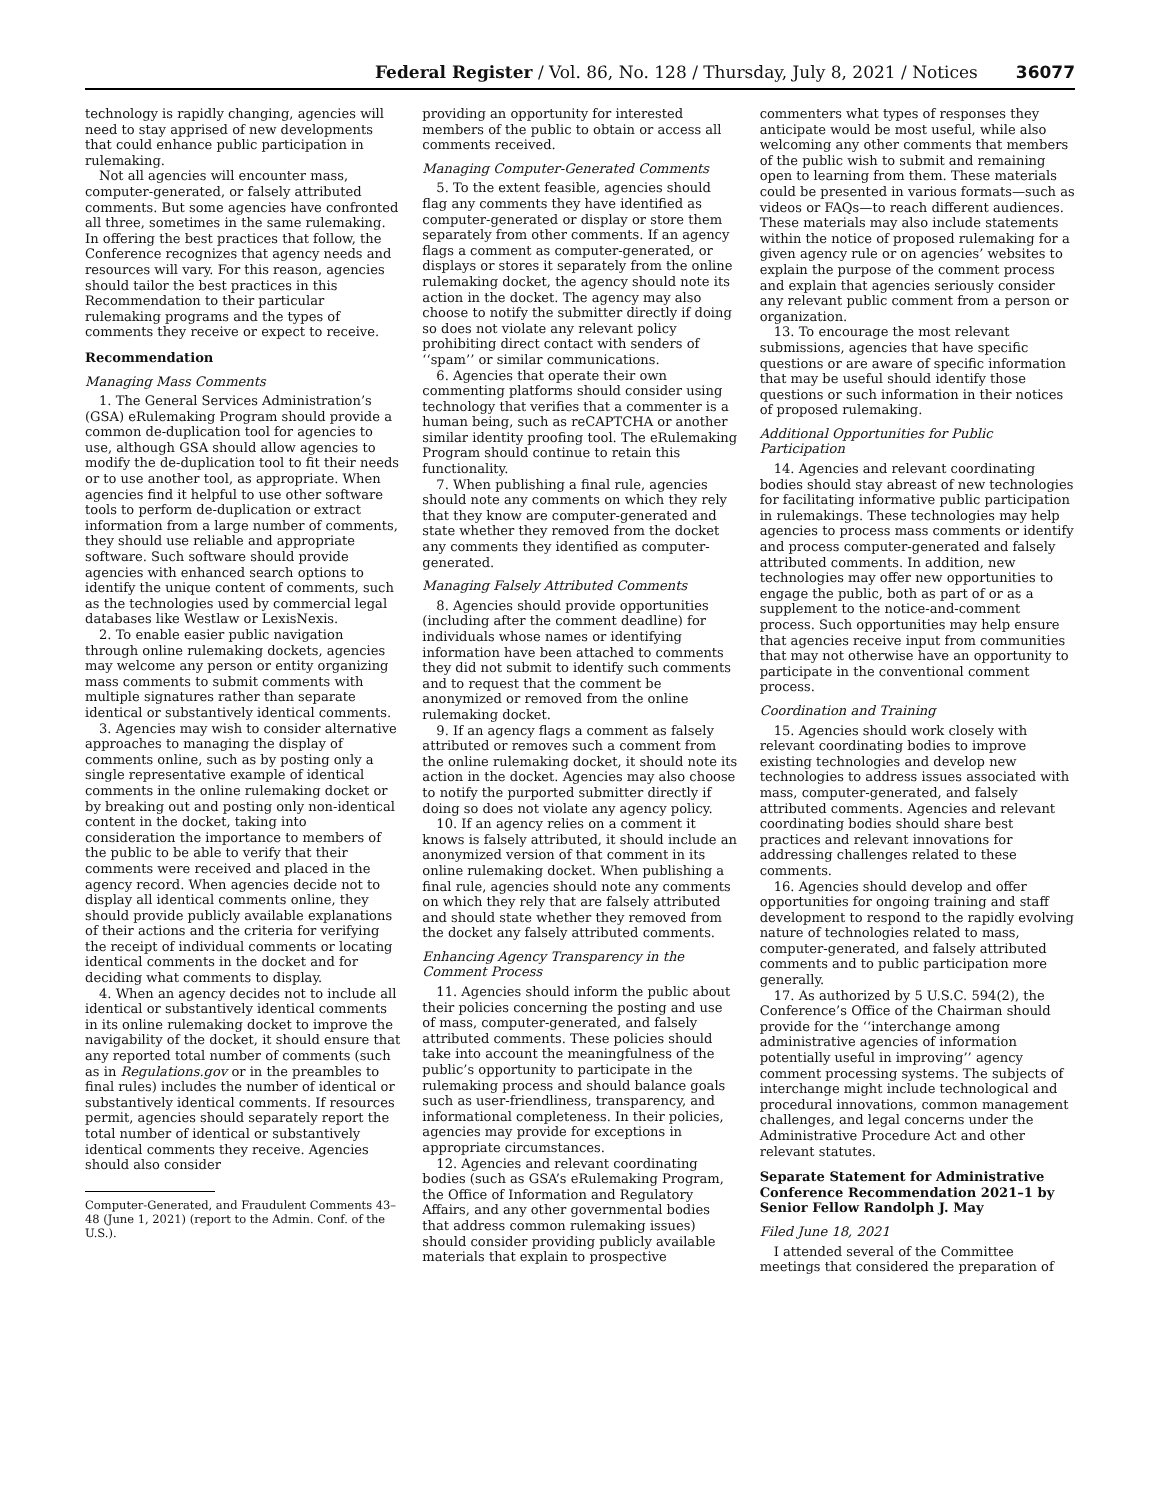Federal Register / Vol. 86, No. 128 / Thursday, July 8, 2021 / Notices 36077
technology is rapidly changing, agencies will need to stay apprised of new developments that could enhance public participation in rulemaking.
Not all agencies will encounter mass, computer-generated, or falsely attributed comments. But some agencies have confronted all three, sometimes in the same rulemaking. In offering the best practices that follow, the Conference recognizes that agency needs and resources will vary. For this reason, agencies should tailor the best practices in this Recommendation to their particular rulemaking programs and the types of comments they receive or expect to receive.
Recommendation
Managing Mass Comments
1. The General Services Administration’s (GSA) eRulemaking Program should provide a common de-duplication tool for agencies to use, although GSA should allow agencies to modify the de-duplication tool to fit their needs or to use another tool, as appropriate. When agencies find it helpful to use other software tools to perform de-duplication or extract information from a large number of comments, they should use reliable and appropriate software. Such software should provide agencies with enhanced search options to identify the unique content of comments, such as the technologies used by commercial legal databases like Westlaw or LexisNexis.
2. To enable easier public navigation through online rulemaking dockets, agencies may welcome any person or entity organizing mass comments to submit comments with multiple signatures rather than separate identical or substantively identical comments.
3. Agencies may wish to consider alternative approaches to managing the display of comments online, such as by posting only a single representative example of identical comments in the online rulemaking docket or by breaking out and posting only non-identical content in the docket, taking into consideration the importance to members of the public to be able to verify that their comments were received and placed in the agency record. When agencies decide not to display all identical comments online, they should provide publicly available explanations of their actions and the criteria for verifying the receipt of individual comments or locating identical comments in the docket and for deciding what comments to display.
4. When an agency decides not to include all identical or substantively identical comments in its online rulemaking docket to improve the navigability of the docket, it should ensure that any reported total number of comments (such as in Regulations.gov or in the preambles to final rules) includes the number of identical or substantively identical comments. If resources permit, agencies should separately report the total number of identical or substantively identical comments they receive. Agencies should also consider
Computer-Generated, and Fraudulent Comments 43–48 (June 1, 2021) (report to the Admin. Conf. of the U.S.).
providing an opportunity for interested members of the public to obtain or access all comments received.
Managing Computer-Generated Comments
5. To the extent feasible, agencies should flag any comments they have identified as computer-generated or display or store them separately from other comments. If an agency flags a comment as computer-generated, or displays or stores it separately from the online rulemaking docket, the agency should note its action in the docket. The agency may also choose to notify the submitter directly if doing so does not violate any relevant policy prohibiting direct contact with senders of ‘‘spam’’ or similar communications.
6. Agencies that operate their own commenting platforms should consider using technology that verifies that a commenter is a human being, such as reCAPTCHA or another similar identity proofing tool. The eRulemaking Program should continue to retain this functionality.
7. When publishing a final rule, agencies should note any comments on which they rely that they know are computer-generated and state whether they removed from the docket any comments they identified as computer-generated.
Managing Falsely Attributed Comments
8. Agencies should provide opportunities (including after the comment deadline) for individuals whose names or identifying information have been attached to comments they did not submit to identify such comments and to request that the comment be anonymized or removed from the online rulemaking docket.
9. If an agency flags a comment as falsely attributed or removes such a comment from the online rulemaking docket, it should note its action in the docket. Agencies may also choose to notify the purported submitter directly if doing so does not violate any agency policy.
10. If an agency relies on a comment it knows is falsely attributed, it should include an anonymized version of that comment in its online rulemaking docket. When publishing a final rule, agencies should note any comments on which they rely that are falsely attributed and should state whether they removed from the docket any falsely attributed comments.
Enhancing Agency Transparency in the Comment Process
11. Agencies should inform the public about their policies concerning the posting and use of mass, computer-generated, and falsely attributed comments. These policies should take into account the meaningfulness of the public’s opportunity to participate in the rulemaking process and should balance goals such as user-friendliness, transparency, and informational completeness. In their policies, agencies may provide for exceptions in appropriate circumstances.
12. Agencies and relevant coordinating bodies (such as GSA’s eRulemaking Program, the Office of Information and Regulatory Affairs, and any other governmental bodies that address common rulemaking issues) should consider providing publicly available materials that explain to prospective
commenters what types of responses they anticipate would be most useful, while also welcoming any other comments that members of the public wish to submit and remaining open to learning from them. These materials could be presented in various formats—such as videos or FAQs—to reach different audiences. These materials may also include statements within the notice of proposed rulemaking for a given agency rule or on agencies’ websites to explain the purpose of the comment process and explain that agencies seriously consider any relevant public comment from a person or organization.
13. To encourage the most relevant submissions, agencies that have specific questions or are aware of specific information that may be useful should identify those questions or such information in their notices of proposed rulemaking.
Additional Opportunities for Public Participation
14. Agencies and relevant coordinating bodies should stay abreast of new technologies for facilitating informative public participation in rulemakings. These technologies may help agencies to process mass comments or identify and process computer-generated and falsely attributed comments. In addition, new technologies may offer new opportunities to engage the public, both as part of or as a supplement to the notice-and-comment process. Such opportunities may help ensure that agencies receive input from communities that may not otherwise have an opportunity to participate in the conventional comment process.
Coordination and Training
15. Agencies should work closely with relevant coordinating bodies to improve existing technologies and develop new technologies to address issues associated with mass, computer-generated, and falsely attributed comments. Agencies and relevant coordinating bodies should share best practices and relevant innovations for addressing challenges related to these comments.
16. Agencies should develop and offer opportunities for ongoing training and staff development to respond to the rapidly evolving nature of technologies related to mass, computer-generated, and falsely attributed comments and to public participation more generally.
17. As authorized by 5 U.S.C. 594(2), the Conference’s Office of the Chairman should provide for the ‘‘interchange among administrative agencies of information potentially useful in improving’’ agency comment processing systems. The subjects of interchange might include technological and procedural innovations, common management challenges, and legal concerns under the Administrative Procedure Act and other relevant statutes.
Separate Statement for Administrative Conference Recommendation 2021–1 by Senior Fellow Randolph J. May
Filed June 18, 2021
I attended several of the Committee meetings that considered the preparation of